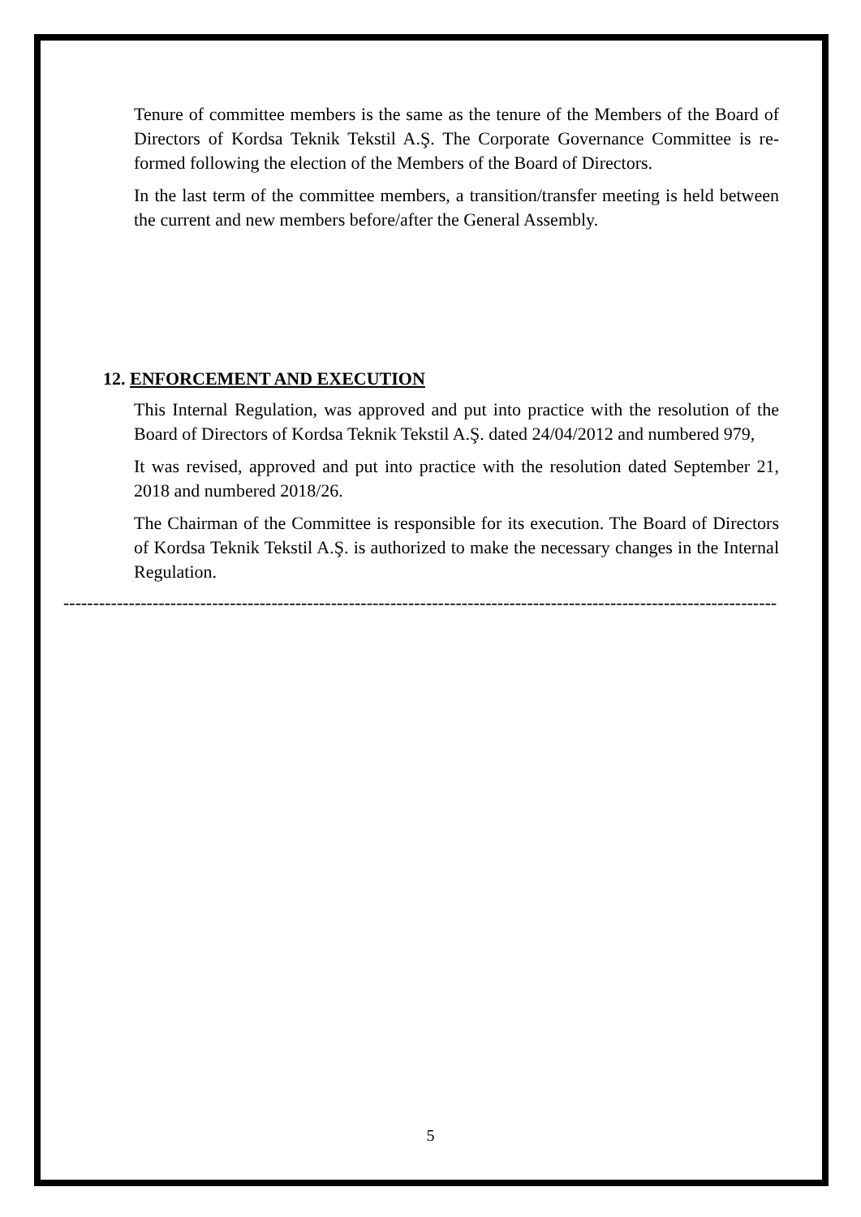Tenure of committee members is the same as the tenure of the Members of the Board of Directors of Kordsa Teknik Tekstil A.Ş. The Corporate Governance Committee is re-formed following the election of the Members of the Board of Directors.
In the last term of the committee members, a transition/transfer meeting is held between the current and new members before/after the General Assembly.
12. ENFORCEMENT AND EXECUTION
This Internal Regulation, was approved and put into practice with the resolution of the Board of Directors of Kordsa Teknik Tekstil A.Ş. dated 24/04/2012 and numbered 979,
It was revised, approved and put into practice with the resolution dated September 21, 2018 and numbered 2018/26.
The Chairman of the Committee is responsible for its execution. The Board of Directors of Kordsa Teknik Tekstil A.Ş. is authorized to make the necessary changes in the Internal Regulation.
------------------------------------------------------------------------------------------------------------------------
5